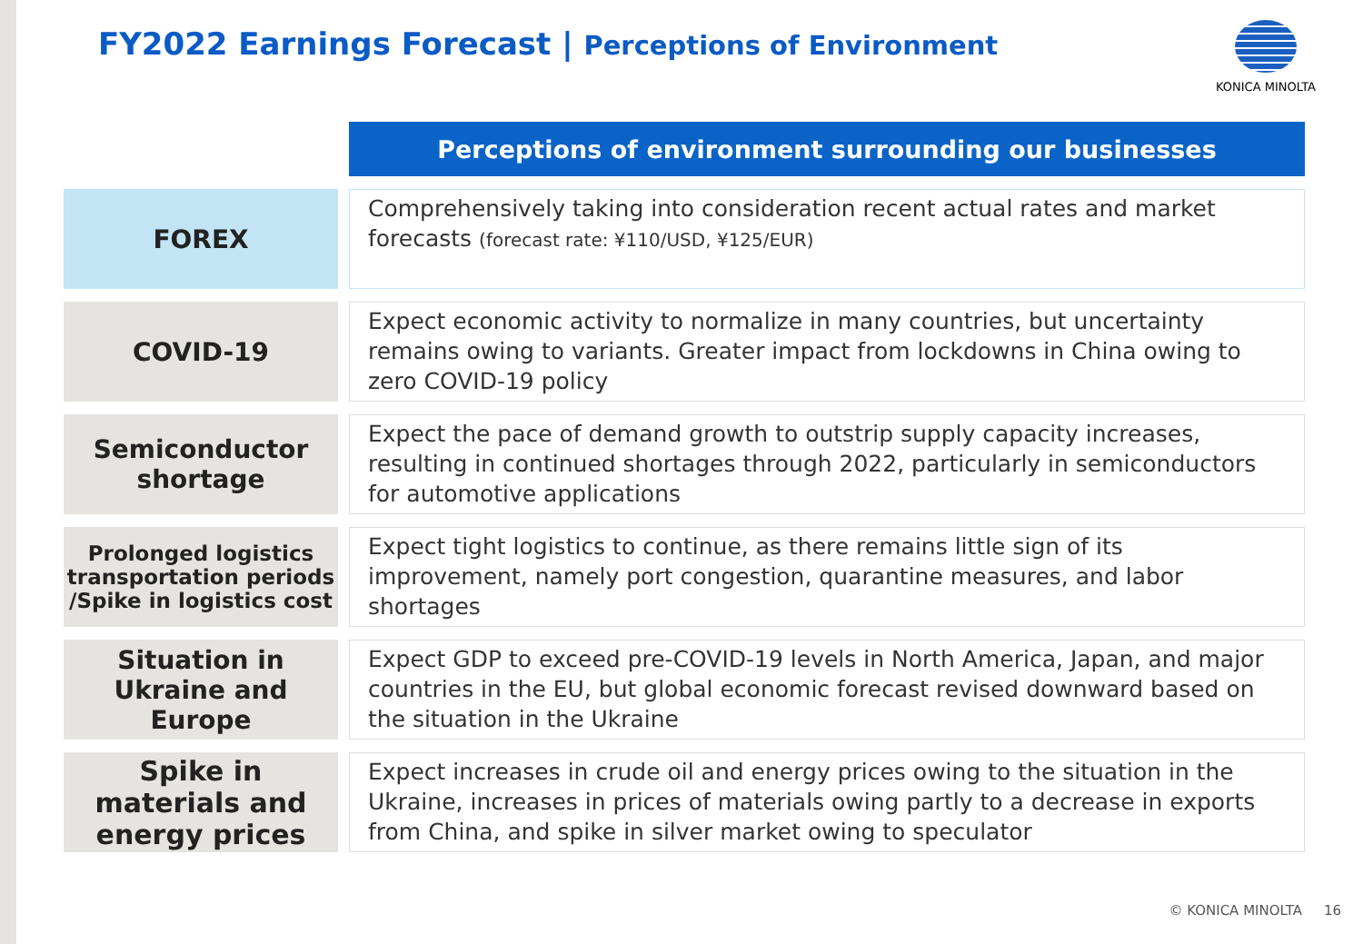FY2022 Earnings Forecast | Perceptions of Environment
KONICA MINOLTA
| | Perceptions of environment surrounding our businesses |
| --- | --- |
| FOREX | Comprehensively taking into consideration recent actual rates and market forecasts (forecast rate: ¥110/USD, ¥125/EUR) |
| COVID-19 | Expect economic activity to normalize in many countries, but uncertainty remains owing to variants. Greater impact from lockdowns in China owing to zero COVID-19 policy |
| Semiconductor shortage | Expect the pace of demand growth to outstrip supply capacity increases, resulting in continued shortages through 2022, particularly in semiconductors for automotive applications |
| Prolonged logistics transportation periods /Spike in logistics cost | Expect tight logistics to continue, as there remains little sign of its improvement, namely port congestion, quarantine measures, and labor shortages |
| Situation in Ukraine and Europe | Expect GDP to exceed pre-COVID-19 levels in North America, Japan, and major countries in the EU, but global economic forecast revised downward based on the situation in the Ukraine |
| Spike in materials and energy prices | Expect increases in crude oil and energy prices owing to the situation in the Ukraine, increases in prices of materials owing partly to a decrease in exports from China, and spike in silver market owing to speculator |
© KONICA MINOLTA 16